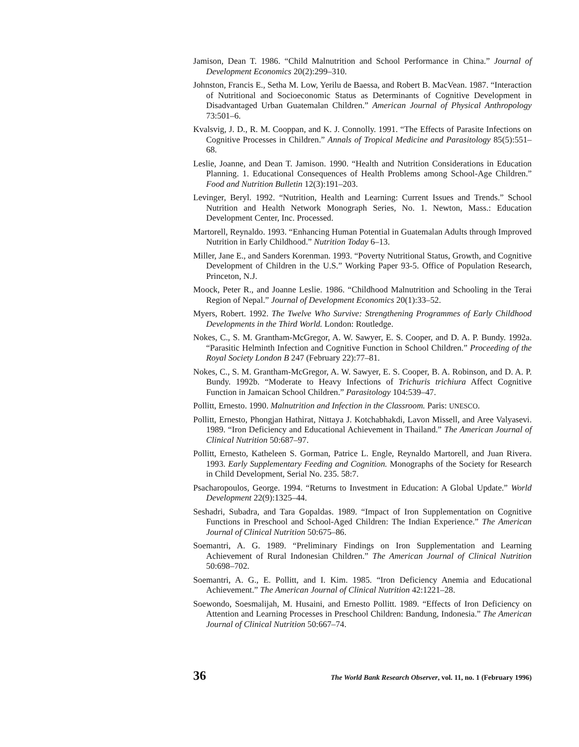Jamison, Dean T. 1986. “Child Malnutrition and School Performance in China.” Journal of Development Economics 20(2):299–310.
Johnston, Francis E., Setha M. Low, Yerilu de Baessa, and Robert B. MacVean. 1987. “Interaction of Nutritional and Socioeconomic Status as Determinants of Cognitive Development in Disadvantaged Urban Guatemalan Children.” American Journal of Physical Anthropology 73:501–6.
Kvalsvig, J. D., R. M. Cooppan, and K. J. Connolly. 1991. “The Effects of Parasite Infections on Cognitive Processes in Children.” Annals of Tropical Medicine and Parasitology 85(5):551–68.
Leslie, Joanne, and Dean T. Jamison. 1990. “Health and Nutrition Considerations in Education Planning. 1. Educational Consequences of Health Problems among School-Age Children.” Food and Nutrition Bulletin 12(3):191–203.
Levinger, Beryl. 1992. “Nutrition, Health and Learning: Current Issues and Trends.” School Nutrition and Health Network Monograph Series, No. 1. Newton, Mass.: Education Development Center, Inc. Processed.
Martorell, Reynaldo. 1993. “Enhancing Human Potential in Guatemalan Adults through Improved Nutrition in Early Childhood.” Nutrition Today 6–13.
Miller, Jane E., and Sanders Korenman. 1993. “Poverty Nutritional Status, Growth, and Cognitive Development of Children in the U.S.” Working Paper 93-5. Office of Population Research, Princeton, N.J.
Moock, Peter R., and Joanne Leslie. 1986. “Childhood Malnutrition and Schooling in the Terai Region of Nepal.” Journal of Development Economics 20(1):33–52.
Myers, Robert. 1992. The Twelve Who Survive: Strengthening Programmes of Early Childhood Developments in the Third World. London: Routledge.
Nokes, C., S. M. Grantham-McGregor, A. W. Sawyer, E. S. Cooper, and D. A. P. Bundy. 1992a. “Parasitic Helminth Infection and Cognitive Function in School Children.” Proceeding of the Royal Society London B 247 (February 22):77–81.
Nokes, C., S. M. Grantham-McGregor, A. W. Sawyer, E. S. Cooper, B. A. Robinson, and D. A. P. Bundy. 1992b. “Moderate to Heavy Infections of Trichuris trichiura Affect Cognitive Function in Jamaican School Children.” Parasitology 104:539–47.
Pollitt, Ernesto. 1990. Malnutrition and Infection in the Classroom. Paris: UNESCO.
Pollitt, Ernesto, Phongjan Hathirat, Nittaya J. Kotchabhakdi, Lavon Missell, and Aree Valyasevi. 1989. “Iron Deficiency and Educational Achievement in Thailand.” The American Journal of Clinical Nutrition 50:687–97.
Pollitt, Ernesto, Katheleen S. Gorman, Patrice L. Engle, Reynaldo Martorell, and Juan Rivera. 1993. Early Supplementary Feeding and Cognition. Monographs of the Society for Research in Child Development, Serial No. 235. 58:7.
Psacharopoulos, George. 1994. “Returns to Investment in Education: A Global Update.” World Development 22(9):1325–44.
Seshadri, Subadra, and Tara Gopaldas. 1989. “Impact of Iron Supplementation on Cognitive Functions in Preschool and School-Aged Children: The Indian Experience.” The American Journal of Clinical Nutrition 50:675–86.
Soemantri, A. G. 1989. “Preliminary Findings on Iron Supplementation and Learning Achievement of Rural Indonesian Children.” The American Journal of Clinical Nutrition 50:698–702.
Soemantri, A. G., E. Pollitt, and I. Kim. 1985. “Iron Deficiency Anemia and Educational Achievement.” The American Journal of Clinical Nutrition 42:1221–28.
Soewondo, Soesmalijah, M. Husaini, and Ernesto Pollitt. 1989. “Effects of Iron Deficiency on Attention and Learning Processes in Preschool Children: Bandung, Indonesia.” The American Journal of Clinical Nutrition 50:667–74.
36 The World Bank Research Observer, vol. 11, no. 1 (February 1996)